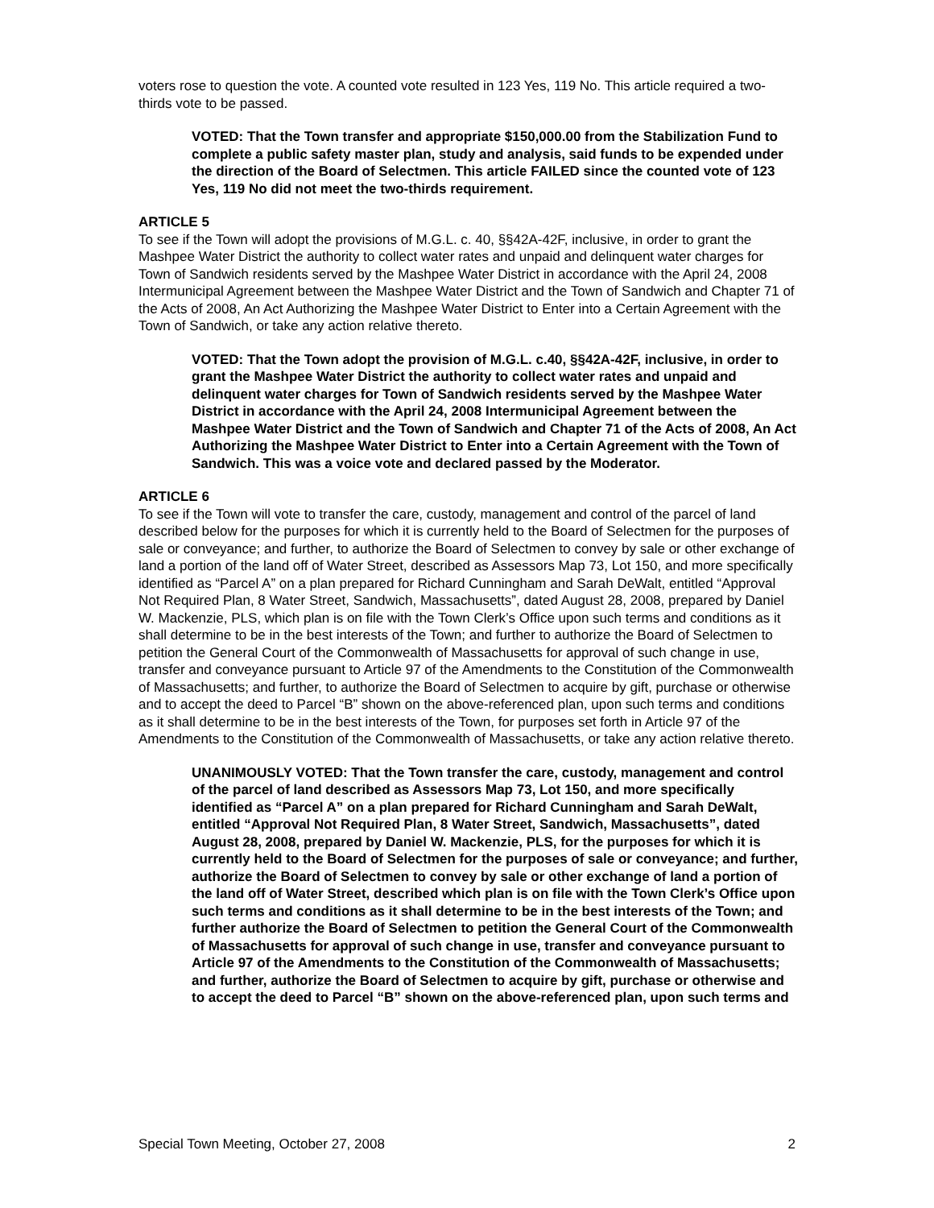voters rose to question the vote. A counted vote resulted in 123 Yes, 119 No. This article required a two-thirds vote to be passed.
VOTED: That the Town transfer and appropriate $150,000.00 from the Stabilization Fund to complete a public safety master plan, study and analysis, said funds to be expended under the direction of the Board of Selectmen. This article FAILED since the counted vote of 123 Yes, 119 No did not meet the two-thirds requirement.
ARTICLE 5
To see if the Town will adopt the provisions of M.G.L. c. 40, §§42A-42F, inclusive, in order to grant the Mashpee Water District the authority to collect water rates and unpaid and delinquent water charges for Town of Sandwich residents served by the Mashpee Water District in accordance with the April 24, 2008 Intermunicipal Agreement between the Mashpee Water District and the Town of Sandwich and Chapter 71 of the Acts of 2008, An Act Authorizing the Mashpee Water District to Enter into a Certain Agreement with the Town of Sandwich, or take any action relative thereto.
VOTED: That the Town adopt the provision of M.G.L. c.40, §§42A-42F, inclusive, in order to grant the Mashpee Water District the authority to collect water rates and unpaid and delinquent water charges for Town of Sandwich residents served by the Mashpee Water District in accordance with the April 24, 2008 Intermunicipal Agreement between the Mashpee Water District and the Town of Sandwich and Chapter 71 of the Acts of 2008, An Act Authorizing the Mashpee Water District to Enter into a Certain Agreement with the Town of Sandwich. This was a voice vote and declared passed by the Moderator.
ARTICLE 6
To see if the Town will vote to transfer the care, custody, management and control of the parcel of land described below for the purposes for which it is currently held to the Board of Selectmen for the purposes of sale or conveyance; and further, to authorize the Board of Selectmen to convey by sale or other exchange of land a portion of the land off of Water Street, described as Assessors Map 73, Lot 150, and more specifically identified as “Parcel A” on a plan prepared for Richard Cunningham and Sarah DeWalt, entitled “Approval Not Required Plan, 8 Water Street, Sandwich, Massachusetts”, dated August 28, 2008, prepared by Daniel W. Mackenzie, PLS, which plan is on file with the Town Clerk’s Office upon such terms and conditions as it shall determine to be in the best interests of the Town; and further to authorize the Board of Selectmen to petition the General Court of the Commonwealth of Massachusetts for approval of such change in use, transfer and conveyance pursuant to Article 97 of the Amendments to the Constitution of the Commonwealth of Massachusetts; and further, to authorize the Board of Selectmen to acquire by gift, purchase or otherwise and to accept the deed to Parcel “B” shown on the above-referenced plan, upon such terms and conditions as it shall determine to be in the best interests of the Town, for purposes set forth in Article 97 of the Amendments to the Constitution of the Commonwealth of Massachusetts, or take any action relative thereto.
UNANIMOUSLY VOTED: That the Town transfer the care, custody, management and control of the parcel of land described as Assessors Map 73, Lot 150, and more specifically identified as “Parcel A” on a plan prepared for Richard Cunningham and Sarah DeWalt, entitled “Approval Not Required Plan, 8 Water Street, Sandwich, Massachusetts”, dated August 28, 2008, prepared by Daniel W. Mackenzie, PLS, for the purposes for which it is currently held to the Board of Selectmen for the purposes of sale or conveyance; and further, authorize the Board of Selectmen to convey by sale or other exchange of land a portion of the land off of Water Street, described which plan is on file with the Town Clerk’s Office upon such terms and conditions as it shall determine to be in the best interests of the Town; and further authorize the Board of Selectmen to petition the General Court of the Commonwealth of Massachusetts for approval of such change in use, transfer and conveyance pursuant to Article 97 of the Amendments to the Constitution of the Commonwealth of Massachusetts; and further, authorize the Board of Selectmen to acquire by gift, purchase or otherwise and to accept the deed to Parcel “B” shown on the above-referenced plan, upon such terms and
Special Town Meeting, October 27, 2008 2